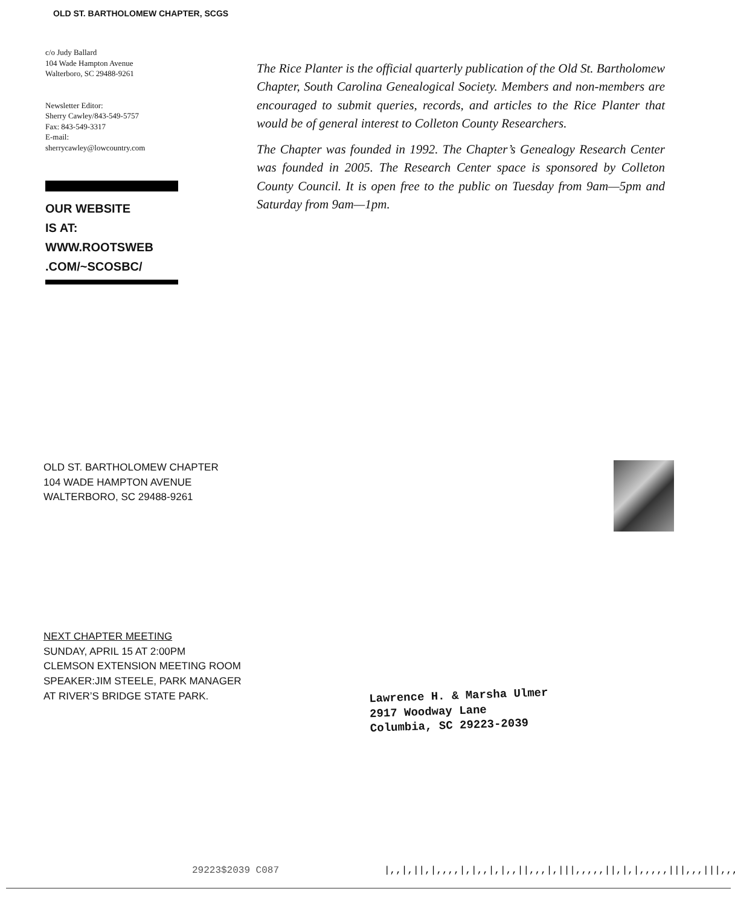OLD ST. BARTHOLOMEW CHAPTER, SCGS
c/o Judy Ballard
104 Wade Hampton Avenue
Walterboro, SC 29488-9261
Newsletter Editor:
Sherry Cawley/843-549-5757
Fax: 843-549-3317
E-mail:
sherrycawley@lowcountry.com
OUR WEBSITE
IS AT:
WWW.ROOTSWEB
.COM/~SCOSBC/
The Rice Planter is the official quarterly publication of the Old St. Bartholomew Chapter, South Carolina Genealogical Society. Members and non-members are encouraged to submit queries, records, and articles to the Rice Planter that would be of general interest to Colleton County Researchers.
The Chapter was founded in 1992. The Chapter’s Genealogy Research Center was founded in 2005. The Research Center space is sponsored by Colleton County Council. It is open free to the public on Tuesday from 9am—5pm and Saturday from 9am—1pm.
OLD ST. BARTHOLOMEW CHAPTER
104 WADE HAMPTON AVENUE
WALTERBORO, SC 29488-9261
NEXT CHAPTER MEETING
SUNDAY, APRIL 15 AT 2:00PM
CLEMSON EXTENSION MEETING ROOM
SPEAKER:JIM STEELE, PARK MANAGER
AT RIVER’S BRIDGE STATE PARK.
Lawrence H. & Marsha Ulmer
2917 Woodway Lane
Columbia, SC 29223-2039
29223$2039 C087
|,,|,||,|,,,,|,|,,|,|,,||,,,|,|||,,,,,||,|,|,,,,,|||,,,|||,,,|